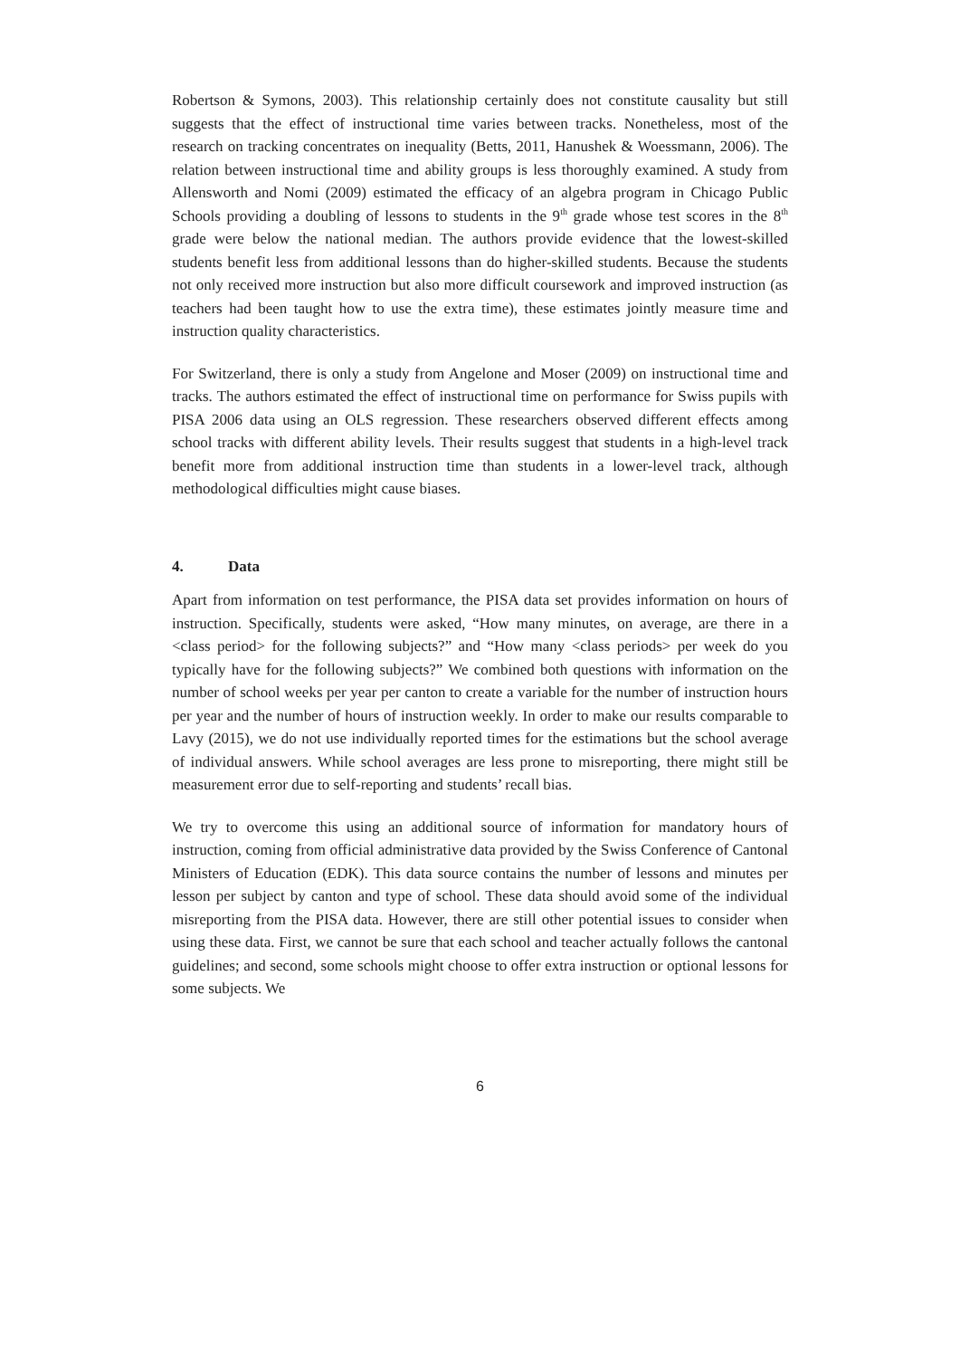Robertson & Symons, 2003). This relationship certainly does not constitute causality but still suggests that the effect of instructional time varies between tracks. Nonetheless, most of the research on tracking concentrates on inequality (Betts, 2011, Hanushek & Woessmann, 2006). The relation between instructional time and ability groups is less thoroughly examined. A study from Allensworth and Nomi (2009) estimated the efficacy of an algebra program in Chicago Public Schools providing a doubling of lessons to students in the 9<sup>th</sup> grade whose test scores in the 8<sup>th</sup> grade were below the national median. The authors provide evidence that the lowest-skilled students benefit less from additional lessons than do higher-skilled students. Because the students not only received more instruction but also more difficult coursework and improved instruction (as teachers had been taught how to use the extra time), these estimates jointly measure time and instruction quality characteristics.
For Switzerland, there is only a study from Angelone and Moser (2009) on instructional time and tracks. The authors estimated the effect of instructional time on performance for Swiss pupils with PISA 2006 data using an OLS regression. These researchers observed different effects among school tracks with different ability levels. Their results suggest that students in a high-level track benefit more from additional instruction time than students in a lower-level track, although methodological difficulties might cause biases.
4. Data
Apart from information on test performance, the PISA data set provides information on hours of instruction. Specifically, students were asked, “How many minutes, on average, are there in a <class period> for the following subjects?” and “How many <class periods> per week do you typically have for the following subjects?” We combined both questions with information on the number of school weeks per year per canton to create a variable for the number of instruction hours per year and the number of hours of instruction weekly. In order to make our results comparable to Lavy (2015), we do not use individually reported times for the estimations but the school average of individual answers. While school averages are less prone to misreporting, there might still be measurement error due to self-reporting and students’ recall bias.
We try to overcome this using an additional source of information for mandatory hours of instruction, coming from official administrative data provided by the Swiss Conference of Cantonal Ministers of Education (EDK). This data source contains the number of lessons and minutes per lesson per subject by canton and type of school. These data should avoid some of the individual misreporting from the PISA data. However, there are still other potential issues to consider when using these data. First, we cannot be sure that each school and teacher actually follows the cantonal guidelines; and second, some schools might choose to offer extra instruction or optional lessons for some subjects. We
6